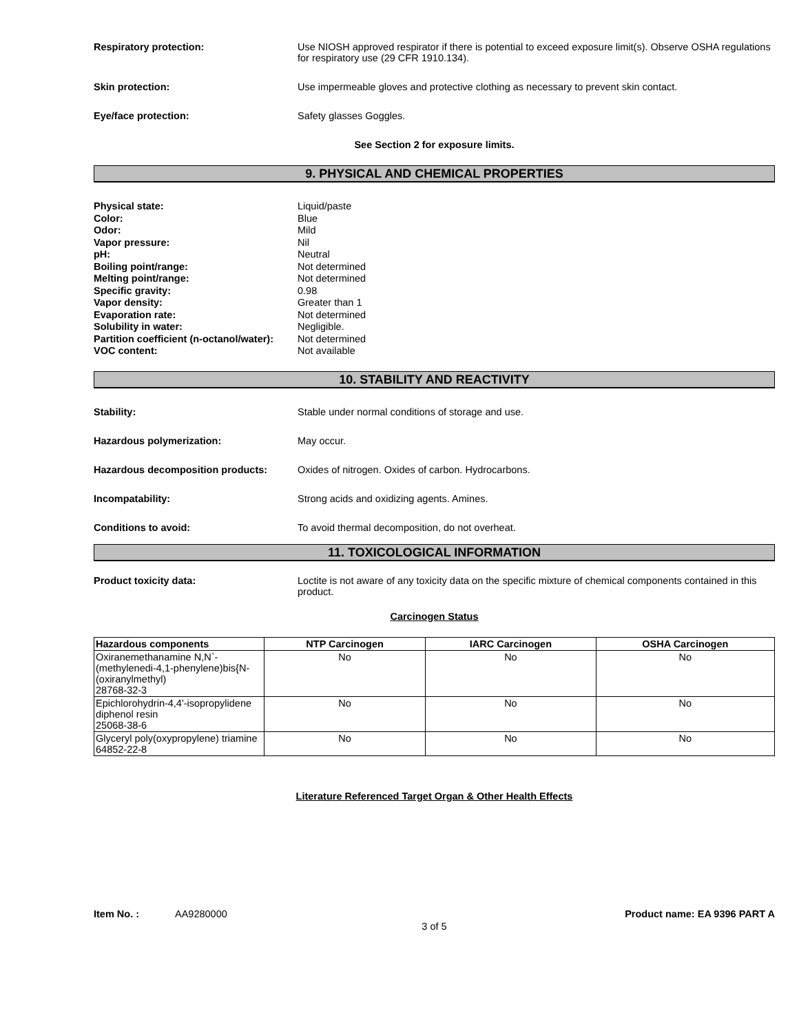Respiratory protection: Use NIOSH approved respirator if there is potential to exceed exposure limit(s). Observe OSHA regulations for respiratory use (29 CFR 1910.134).
Skin protection: Use impermeable gloves and protective clothing as necessary to prevent skin contact.
Eye/face protection: Safety glasses Goggles.
See Section 2 for exposure limits.
9. PHYSICAL AND CHEMICAL PROPERTIES
Physical state:
Color:
Odor:
Vapor pressure:
pH:
Boiling point/range:
Melting point/range:
Specific gravity:
Vapor density:
Evaporation rate:
Solubility in water:
Partition coefficient (n-octanol/water):
VOC content:
Liquid/paste
Blue
Mild
Nil
Neutral
Not determined
Not determined
0.98
Greater than 1
Not determined
Negligible.
Not determined
Not available
10. STABILITY AND REACTIVITY
Stability: Stable under normal conditions of storage and use.
Hazardous polymerization: May occur.
Hazardous decomposition products: Oxides of nitrogen. Oxides of carbon. Hydrocarbons.
Incompatability: Strong acids and oxidizing agents. Amines.
Conditions to avoid: To avoid thermal decomposition, do not overheat.
11. TOXICOLOGICAL INFORMATION
Product toxicity data: Loctite is not aware of any toxicity data on the specific mixture of chemical components contained in this product.
Carcinogen Status
| Hazardous components | NTP Carcinogen | IARC Carcinogen | OSHA Carcinogen |
| --- | --- | --- | --- |
| Oxiranemethanamine N,N`-(methylenedi-4,1-phenylene)bis{N-(oxiranylmethyl) 28768-32-3 | No | No | No |
| Epichlorohydrin-4,4'-isopropylidene diphenol resin 25068-38-6 | No | No | No |
| Glyceryl poly(oxypropylene) triamine 64852-22-8 | No | No | No |
Literature Referenced Target Organ & Other Health Effects
Item No. : AA9280000 Product name: EA 9396 PART A
3 of 5